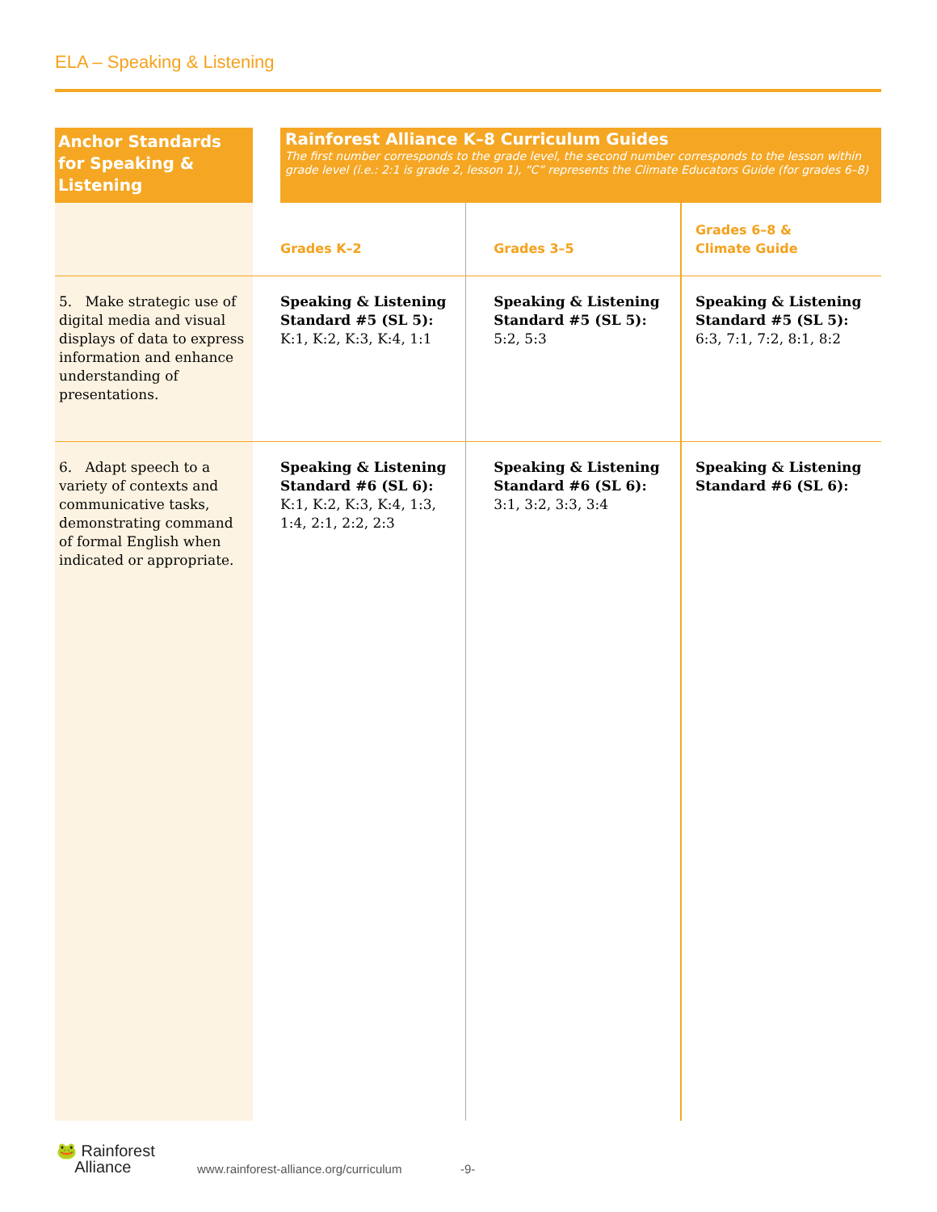ELA – Speaking & Listening
| Anchor Standards for Speaking & Listening | | Rainforest Alliance K–8 Curriculum Guides The first number corresponds to the grade level, the second number corresponds to the lesson within grade level (i.e.: 2:1 is grade 2, lesson 1), “C” represents the Climate Educators Guide (for grades 6–8) | | |
| | Grades K–2 | | Grades 3–5 | Grades 6–8 & Climate Guide |
| 5. Make strategic use of digital media and visual displays of data to express information and enhance understanding of presentations. | Speaking & Listening Standard #5 (SL 5): K:1, K:2, K:3, K:4, 1:1 | | Speaking & Listening Standard #5 (SL 5): 5:2, 5:3 | Speaking & Listening Standard #5 (SL 5): 6:3, 7:1, 7:2, 8:1, 8:2 |
| 6. Adapt speech to a variety of contexts and communicative tasks, demonstrating command of formal English when indicated or appropriate. | Speaking & Listening Standard #6 (SL 6): K:1, K:2, K:3, K:4, 1:3, 1:4, 2:1, 2:2, 2:3 | | Speaking & Listening Standard #6 (SL 6): 3:1, 3:2, 3:3, 3:4 | Speaking & Listening Standard #6 (SL 6): |
🐸 Rainforest
Alliance
www.rainforest-alliance.org/curriculum
-9-